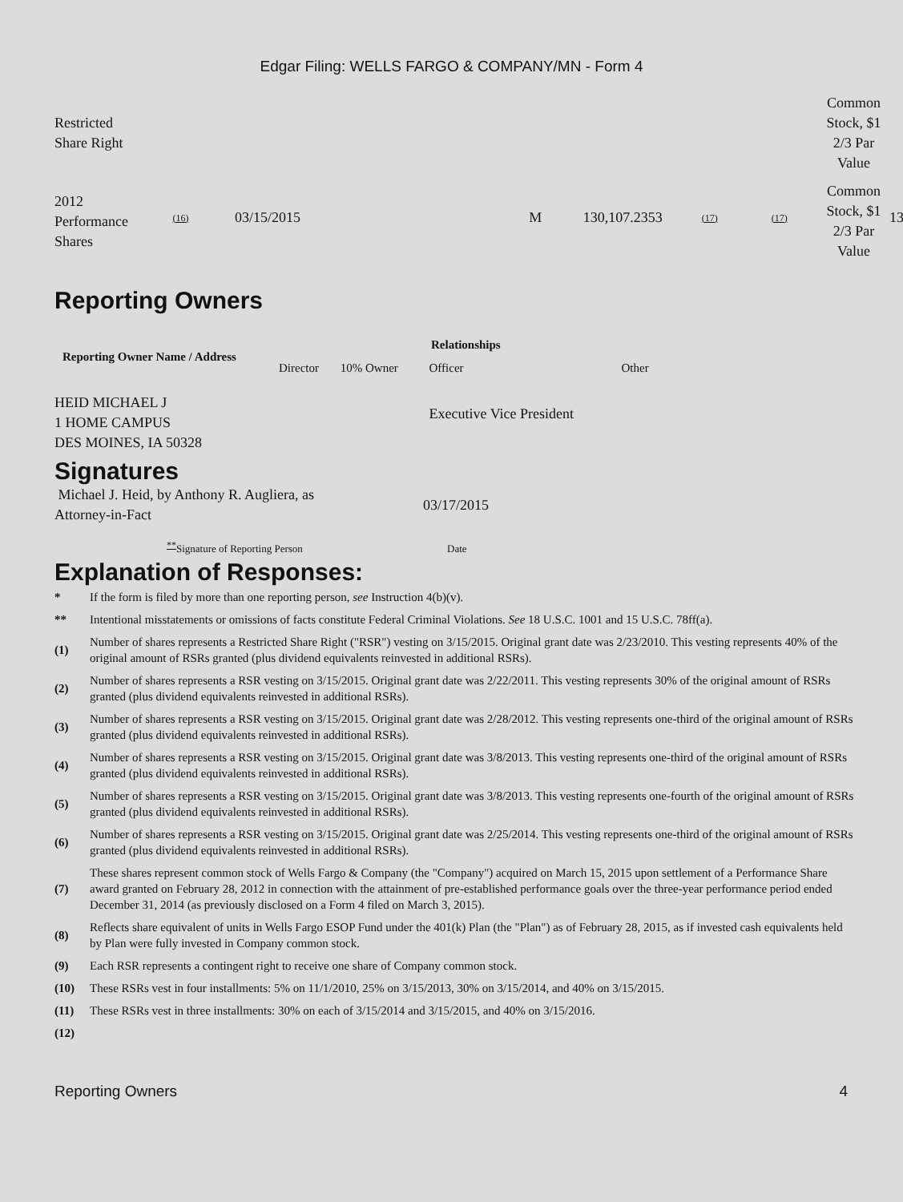Edgar Filing: WELLS FARGO & COMPANY/MN - Form 4
| Restricted Share Right | | | | | | | | Common Stock, $1 2/3 Par Value | |
| 2012 Performance Shares | (16) | 03/15/2015 | | M | 130,107.2353 | (17) | (17) | Common Stock, $1 2/3 Par Value | 13 |
Reporting Owners
| Reporting Owner Name / Address | Relationships | | | |
| --- | --- | --- | --- | --- |
| | Director | 10% Owner | Officer | Other |
| HEID MICHAEL J 1 HOME CAMPUS DES MOINES, IA 50328 | | | Executive Vice President | |
Signatures
| Michael J. Heid, by Anthony R. Augliera, as Attorney-in-Fact | 03/17/2015 |
| <sup>**</sup> Signature of Reporting Person | Date |
Explanation of Responses:
| * | If the form is filed by more than one reporting person, see Instruction 4(b)(v). |
| ** | Intentional misstatements or omissions of facts constitute Federal Criminal Violations. See 18 U.S.C. 1001 and 15 U.S.C. 78ff(a). |
| (1) | Number of shares represents a Restricted Share Right ("RSR") vesting on 3/15/2015. Original grant date was 2/23/2010. This vesting represents 40% of the original amount of RSRs granted (plus dividend equivalents reinvested in additional RSRs). |
| (2) | Number of shares represents a RSR vesting on 3/15/2015. Original grant date was 2/22/2011. This vesting represents 30% of the original amount of RSRs granted (plus dividend equivalents reinvested in additional RSRs). |
| (3) | Number of shares represents a RSR vesting on 3/15/2015. Original grant date was 2/28/2012. This vesting represents one-third of the original amount of RSRs granted (plus dividend equivalents reinvested in additional RSRs). |
| (4) | Number of shares represents a RSR vesting on 3/15/2015. Original grant date was 3/8/2013. This vesting represents one-third of the original amount of RSRs granted (plus dividend equivalents reinvested in additional RSRs). |
| (5) | Number of shares represents a RSR vesting on 3/15/2015. Original grant date was 3/8/2013. This vesting represents one-fourth of the original amount of RSRs granted (plus dividend equivalents reinvested in additional RSRs). |
| (6) | Number of shares represents a RSR vesting on 3/15/2015. Original grant date was 2/25/2014. This vesting represents one-third of the original amount of RSRs granted (plus dividend equivalents reinvested in additional RSRs). |
| (7) | These shares represent common stock of Wells Fargo & Company (the "Company") acquired on March 15, 2015 upon settlement of a Performance Share award granted on February 28, 2012 in connection with the attainment of pre-established performance goals over the three-year performance period ended December 31, 2014 (as previously disclosed on a Form 4 filed on March 3, 2015). |
| (8) | Reflects share equivalent of units in Wells Fargo ESOP Fund under the 401(k) Plan (the "Plan") as of February 28, 2015, as if invested cash equivalents held by Plan were fully invested in Company common stock. |
| (9) | Each RSR represents a contingent right to receive one share of Company common stock. |
| (10) | These RSRs vest in four installments: 5% on 11/1/2010, 25% on 3/15/2013, 30% on 3/15/2014, and 40% on 3/15/2015. |
| (11) | These RSRs vest in three installments: 30% on each of 3/15/2014 and 3/15/2015, and 40% on 3/15/2016. |
| (12) | |
Reporting Owners 4